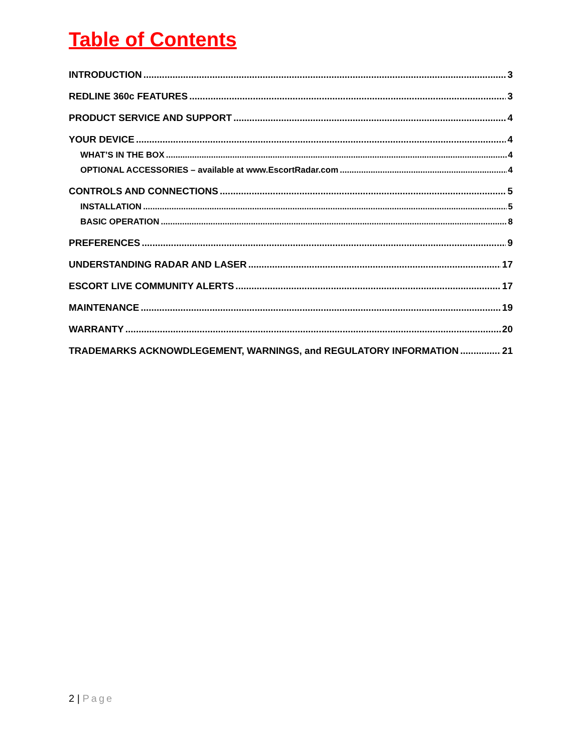Table of Contents
INTRODUCTION 3
REDLINE 360c FEATURES 3
PRODUCT SERVICE AND SUPPORT 4
YOUR DEVICE 4
WHAT’S IN THE BOX 4
OPTIONAL ACCESSORIES – available at www.EscortRadar.com 4
CONTROLS AND CONNECTIONS 5
INSTALLATION 5
BASIC OPERATION 8
PREFERENCES 9
UNDERSTANDING RADAR AND LASER 17
ESCORT LIVE COMMUNITY ALERTS 17
MAINTENANCE 19
WARRANTY 20
TRADEMARKS ACKNOWDLEGEMENT, WARNINGS, and REGULATORY INFORMATION 21
2 | Page